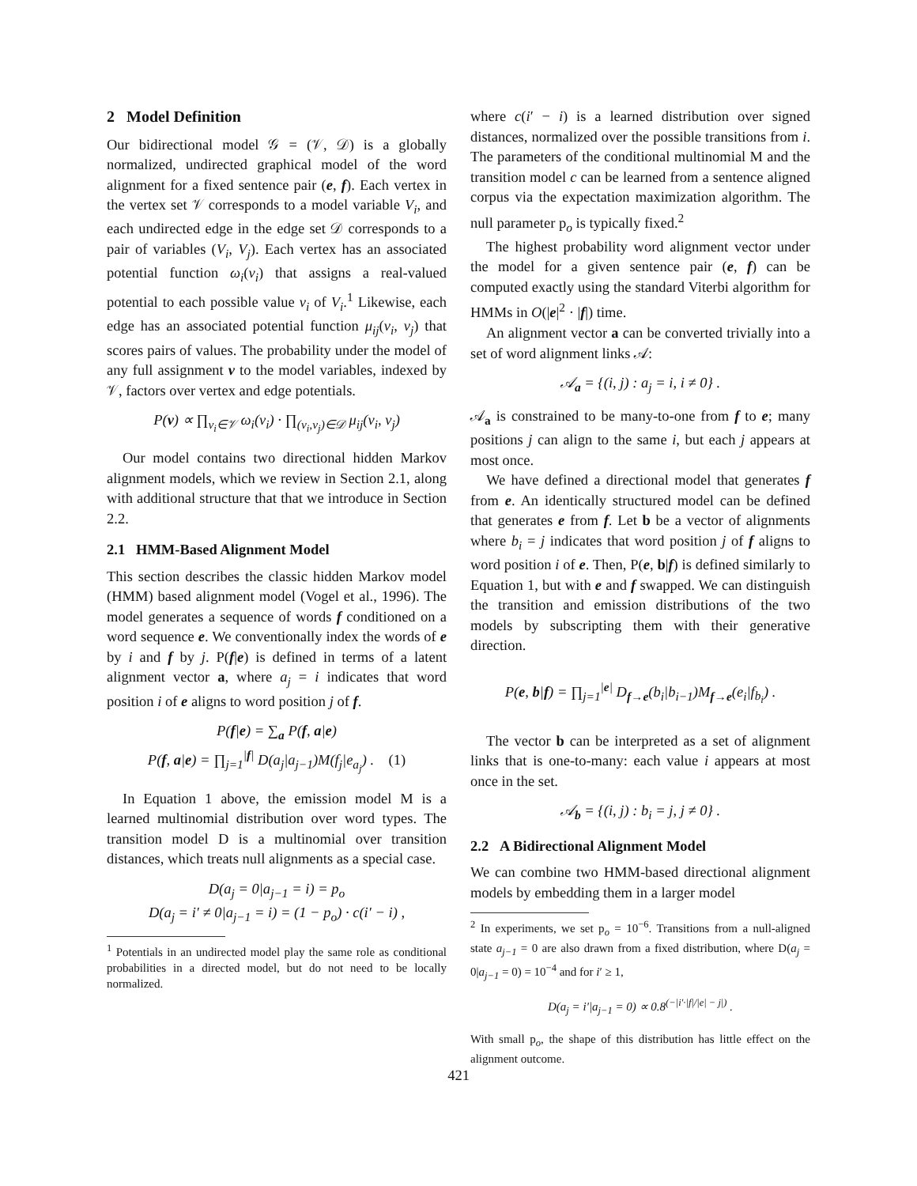2 Model Definition
Our bidirectional model 𝒢 = (𝒱, 𝒟) is a globally normalized, undirected graphical model of the word alignment for a fixed sentence pair (e, f). Each vertex in the vertex set 𝒱 corresponds to a model variable V<sub>i</sub>, and each undirected edge in the edge set 𝒟 corresponds to a pair of variables (V<sub>i</sub>, V<sub>j</sub>). Each vertex has an associated potential function ω<sub>i</sub>(v<sub>i</sub>) that assigns a real-valued potential to each possible value v<sub>i</sub> of V<sub>i</sub>.<sup>1</sup> Likewise, each edge has an associated potential function μ<sub>ij</sub>(v<sub>i</sub>, v<sub>j</sub>) that scores pairs of values. The probability under the model of any full assignment v to the model variables, indexed by 𝒱, factors over vertex and edge potentials.
P(v) ∝ ∏<sub>v<sub>i</sub>∈𝒱</sub> ω<sub>i</sub>(v<sub>i</sub>) · ∏<sub>(v<sub>i</sub>,v<sub>j</sub>)∈𝒟</sub> μ<sub>ij</sub>(v<sub>i</sub>, v<sub>j</sub>)
Our model contains two directional hidden Markov alignment models, which we review in Section 2.1, along with additional structure that that we introduce in Section 2.2.
2.1 HMM-Based Alignment Model
This section describes the classic hidden Markov model (HMM) based alignment model (Vogel et al., 1996). The model generates a sequence of words f conditioned on a word sequence e. We conventionally index the words of e by i and f by j. P(f|e) is defined in terms of a latent alignment vector a, where a<sub>j</sub> = i indicates that word position i of e aligns to word position j of f.
P(f|e) = ∑<sub>a</sub> P(f, a|e)
P(f, a|e) = ∏<sub>j=1</sub><sup>|f|</sup> D(a<sub>j</sub>|a<sub>j−1</sub>)M(f<sub>j</sub>|e<sub>a<sub>j</sub></sub>) . (1)
In Equation 1 above, the emission model M is a learned multinomial distribution over word types. The transition model D is a multinomial over transition distances, which treats null alignments as a special case.
D(a<sub>j</sub> = 0|a<sub>j−1</sub> = i) = p<sub>o</sub>
D(a<sub>j</sub> = i′ ≠ 0|a<sub>j−1</sub> = i) = (1 − p<sub>o</sub>) · c(i′ − i) ,
<sup>1</sup> Potentials in an undirected model play the same role as conditional probabilities in a directed model, but do not need to be locally normalized.
where c(i′ − i) is a learned distribution over signed distances, normalized over the possible transitions from i. The parameters of the conditional multinomial M and the transition model c can be learned from a sentence aligned corpus via the expectation maximization algorithm. The null parameter p<sub>o</sub> is typically fixed.<sup>2</sup>
The highest probability word alignment vector under the model for a given sentence pair (e, f) can be computed exactly using the standard Viterbi algorithm for HMMs in O(|e|<sup>2</sup> · |f|) time.
An alignment vector a can be converted trivially into a set of word alignment links 𝒜:
𝒜<sub>a</sub> = {(i, j) : a<sub>j</sub> = i, i ≠ 0} .
𝒜<sub>a</sub> is constrained to be many-to-one from f to e; many positions j can align to the same i, but each j appears at most once.
We have defined a directional model that generates f from e. An identically structured model can be defined that generates e from f. Let b be a vector of alignments where b<sub>i</sub> = j indicates that word position j of f aligns to word position i of e. Then, P(e, b|f) is defined similarly to Equation 1, but with e and f swapped. We can distinguish the transition and emission distributions of the two models by subscripting them with their generative direction.
P(e, b|f) = ∏<sub>j=1</sub><sup>|e|</sup> D<sub>f→e</sub>(b<sub>i</sub>|b<sub>i−1</sub>)M<sub>f→e</sub>(e<sub>i</sub>|f<sub>b<sub>i</sub></sub>) .
The vector b can be interpreted as a set of alignment links that is one-to-many: each value i appears at most once in the set.
𝒜<sub>b</sub> = {(i, j) : b<sub>i</sub> = j, j ≠ 0} .
2.2 A Bidirectional Alignment Model
We can combine two HMM-based directional alignment models by embedding them in a larger model
<sup>2</sup> In experiments, we set p<sub>o</sub> = 10<sup>−6</sup>. Transitions from a null-aligned state a<sub>j−1</sub> = 0 are also drawn from a fixed distribution, where D(a<sub>j</sub> = 0|a<sub>j−1</sub> = 0) = 10<sup>−4</sup> and for i′ ≥ 1,
D(a<sub>j</sub> = i′|a<sub>j−1</sub> = 0) ∝ 0.8<sup>(−|i′·|f|/|e| − j|)</sup> .
With small p<sub>o</sub>, the shape of this distribution has little effect on the alignment outcome.
421